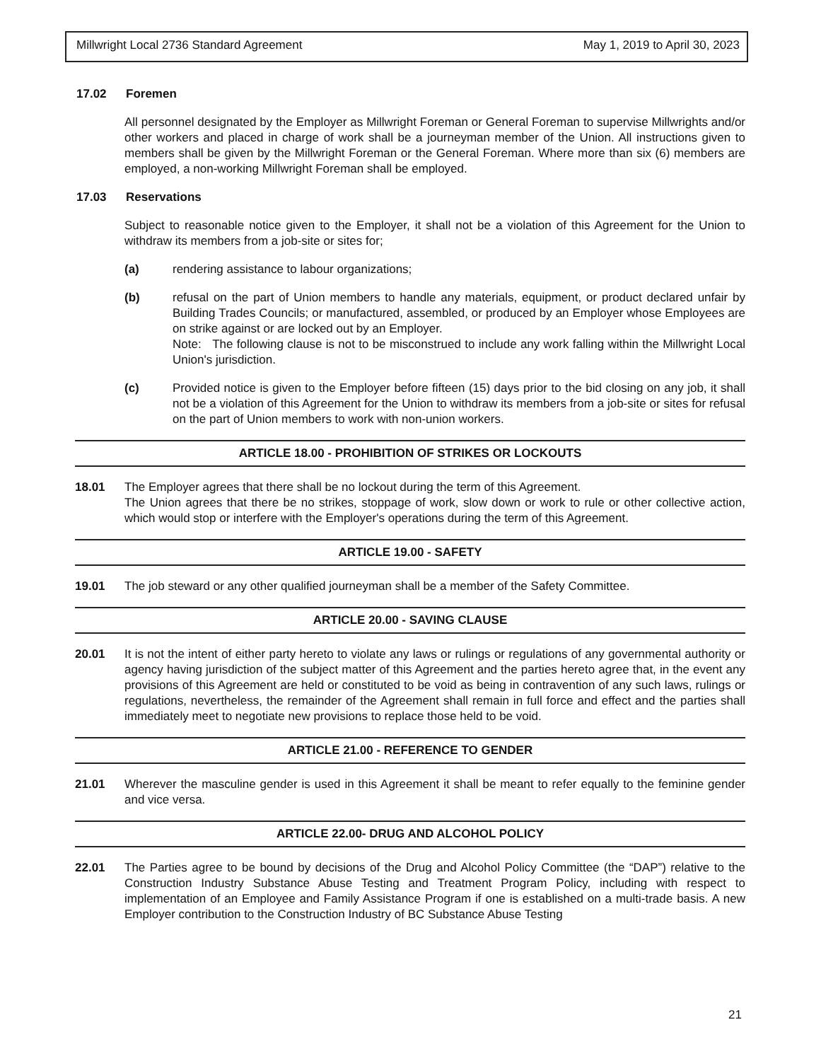Millwright Local 2736 Standard Agreement May 1, 2019 to April 30, 2023
17.02 Foremen
All personnel designated by the Employer as Millwright Foreman or General Foreman to supervise Millwrights and/or other workers and placed in charge of work shall be a journeyman member of the Union. All instructions given to members shall be given by the Millwright Foreman or the General Foreman. Where more than six (6) members are employed, a non-working Millwright Foreman shall be employed.
17.03 Reservations
Subject to reasonable notice given to the Employer, it shall not be a violation of this Agreement for the Union to withdraw its members from a job-site or sites for;
(a) rendering assistance to labour organizations;
(b) refusal on the part of Union members to handle any materials, equipment, or product declared unfair by Building Trades Councils; or manufactured, assembled, or produced by an Employer whose Employees are on strike against or are locked out by an Employer.
Note: The following clause is not to be misconstrued to include any work falling within the Millwright Local Union's jurisdiction.
(c) Provided notice is given to the Employer before fifteen (15) days prior to the bid closing on any job, it shall not be a violation of this Agreement for the Union to withdraw its members from a job-site or sites for refusal on the part of Union members to work with non-union workers.
ARTICLE 18.00 - PROHIBITION OF STRIKES OR LOCKOUTS
18.01 The Employer agrees that there shall be no lockout during the term of this Agreement.
The Union agrees that there be no strikes, stoppage of work, slow down or work to rule or other collective action, which would stop or interfere with the Employer's operations during the term of this Agreement.
ARTICLE 19.00 - SAFETY
19.01 The job steward or any other qualified journeyman shall be a member of the Safety Committee.
ARTICLE 20.00 - SAVING CLAUSE
20.01 It is not the intent of either party hereto to violate any laws or rulings or regulations of any governmental authority or agency having jurisdiction of the subject matter of this Agreement and the parties hereto agree that, in the event any provisions of this Agreement are held or constituted to be void as being in contravention of any such laws, rulings or regulations, nevertheless, the remainder of the Agreement shall remain in full force and effect and the parties shall immediately meet to negotiate new provisions to replace those held to be void.
ARTICLE 21.00 - REFERENCE TO GENDER
21.01 Wherever the masculine gender is used in this Agreement it shall be meant to refer equally to the feminine gender and vice versa.
ARTICLE 22.00- DRUG AND ALCOHOL POLICY
22.01 The Parties agree to be bound by decisions of the Drug and Alcohol Policy Committee (the “DAP”) relative to the Construction Industry Substance Abuse Testing and Treatment Program Policy, including with respect to implementation of an Employee and Family Assistance Program if one is established on a multi-trade basis. A new Employer contribution to the Construction Industry of BC Substance Abuse Testing
21